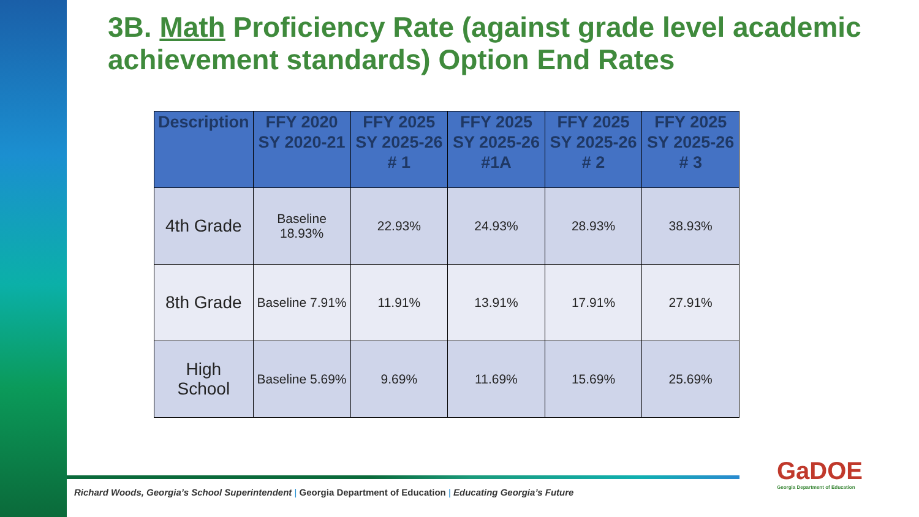3B. Math Proficiency Rate (against grade level academic achievement standards) Option End Rates
| Description | FFY 2020 SY 2020-21 | FFY 2025 SY 2025-26 # 1 | FFY 2025 SY 2025-26 #1A | FFY 2025 SY 2025-26 # 2 | FFY 2025 SY 2025-26 # 3 |
| --- | --- | --- | --- | --- | --- |
| 4th Grade | Baseline 18.93% | 22.93% | 24.93% | 28.93% | 38.93% |
| 8th Grade | Baseline 7.91% | 11.91% | 13.91% | 17.91% | 27.91% |
| High School | Baseline 5.69% | 9.69% | 11.69% | 15.69% | 25.69% |
Richard Woods, Georgia’s School Superintendent | Georgia Department of Education | Educating Georgia’s Future
GaDOE
Georgia Department of Education